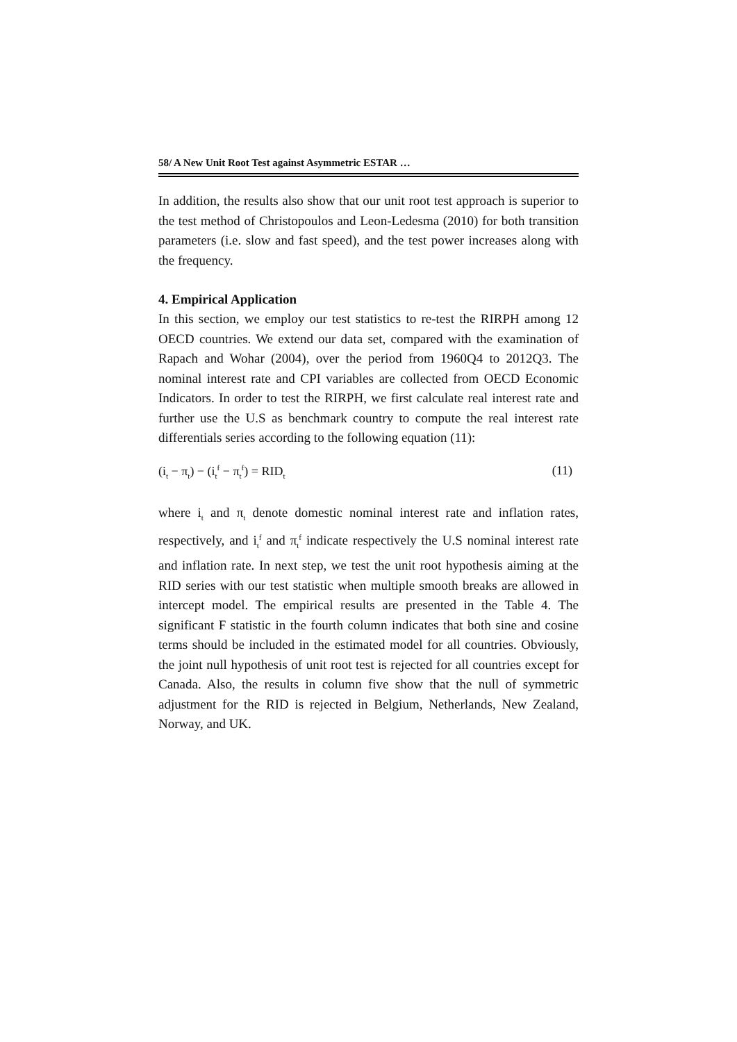58/ A New Unit Root Test against Asymmetric ESTAR …
In addition, the results also show that our unit root test approach is superior to the test method of Christopoulos and Leon-Ledesma (2010) for both transition parameters (i.e. slow and fast speed), and the test power increases along with the frequency.
4. Empirical Application
In this section, we employ our test statistics to re-test the RIRPH among 12 OECD countries. We extend our data set, compared with the examination of Rapach and Wohar (2004), over the period from 1960Q4 to 2012Q3. The nominal interest rate and CPI variables are collected from OECD Economic Indicators. In order to test the RIRPH, we first calculate real interest rate and further use the U.S as benchmark country to compute the real interest rate differentials series according to the following equation (11):
(i<sub>t</sub> − π<sub>t</sub>) − (i<sub>t</sub><sup>f</sup> − π<sub>t</sub><sup>f</sup>) = RID<sub>t</sub> (11)
where i<sub>t</sub> and π<sub>t</sub> denote domestic nominal interest rate and inflation rates, respectively, and i<sub>t</sub><sup>f</sup> and π<sub>t</sub><sup>f</sup> indicate respectively the U.S nominal interest rate and inflation rate. In next step, we test the unit root hypothesis aiming at the RID series with our test statistic when multiple smooth breaks are allowed in intercept model. The empirical results are presented in the Table 4. The significant F statistic in the fourth column indicates that both sine and cosine terms should be included in the estimated model for all countries. Obviously, the joint null hypothesis of unit root test is rejected for all countries except for Canada. Also, the results in column five show that the null of symmetric adjustment for the RID is rejected in Belgium, Netherlands, New Zealand, Norway, and UK.